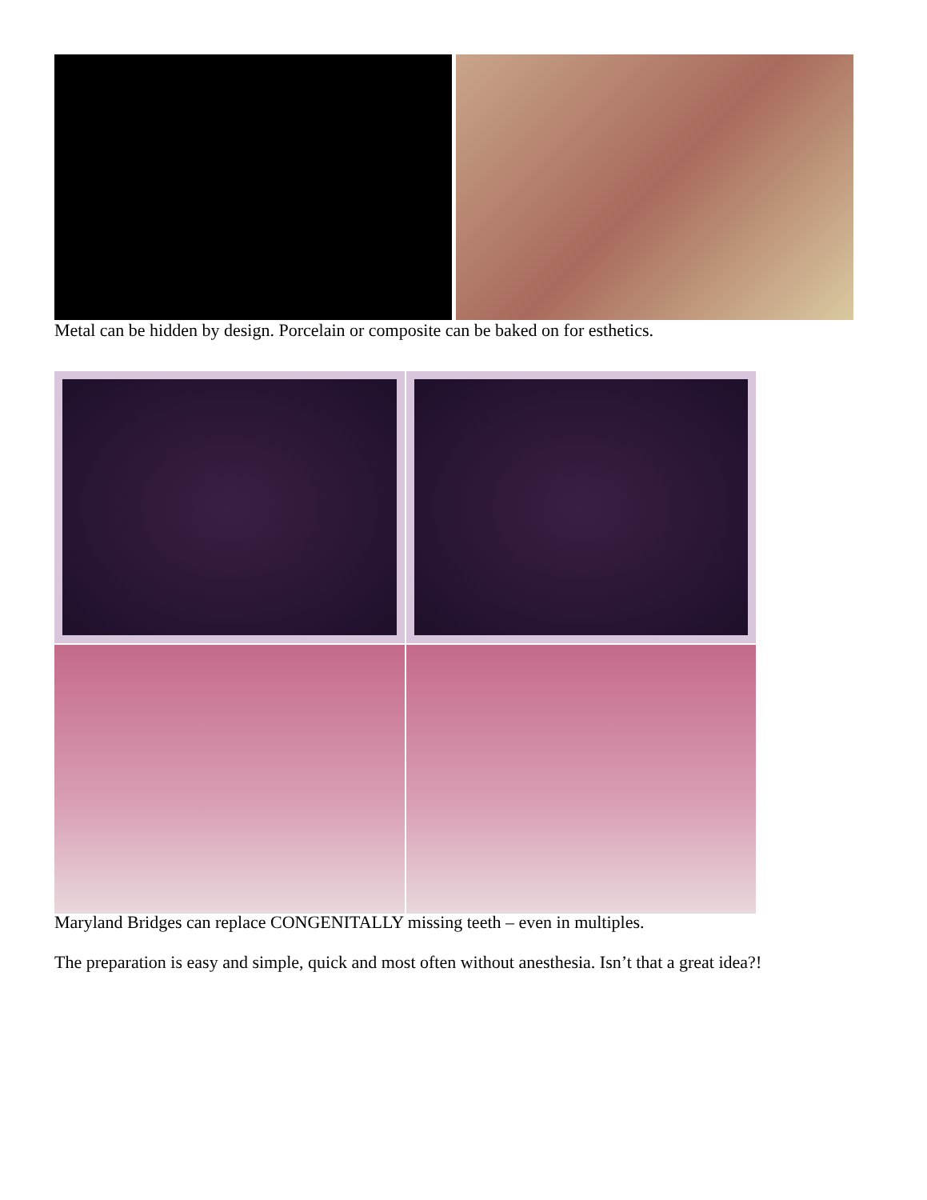Metal can be hidden by design. Porcelain or composite can be baked on for esthetics.
Maryland Bridges can replace CONGENITALLY missing teeth – even in multiples.
The preparation is easy and simple, quick and most often without anesthesia. Isn’t that a great idea?!